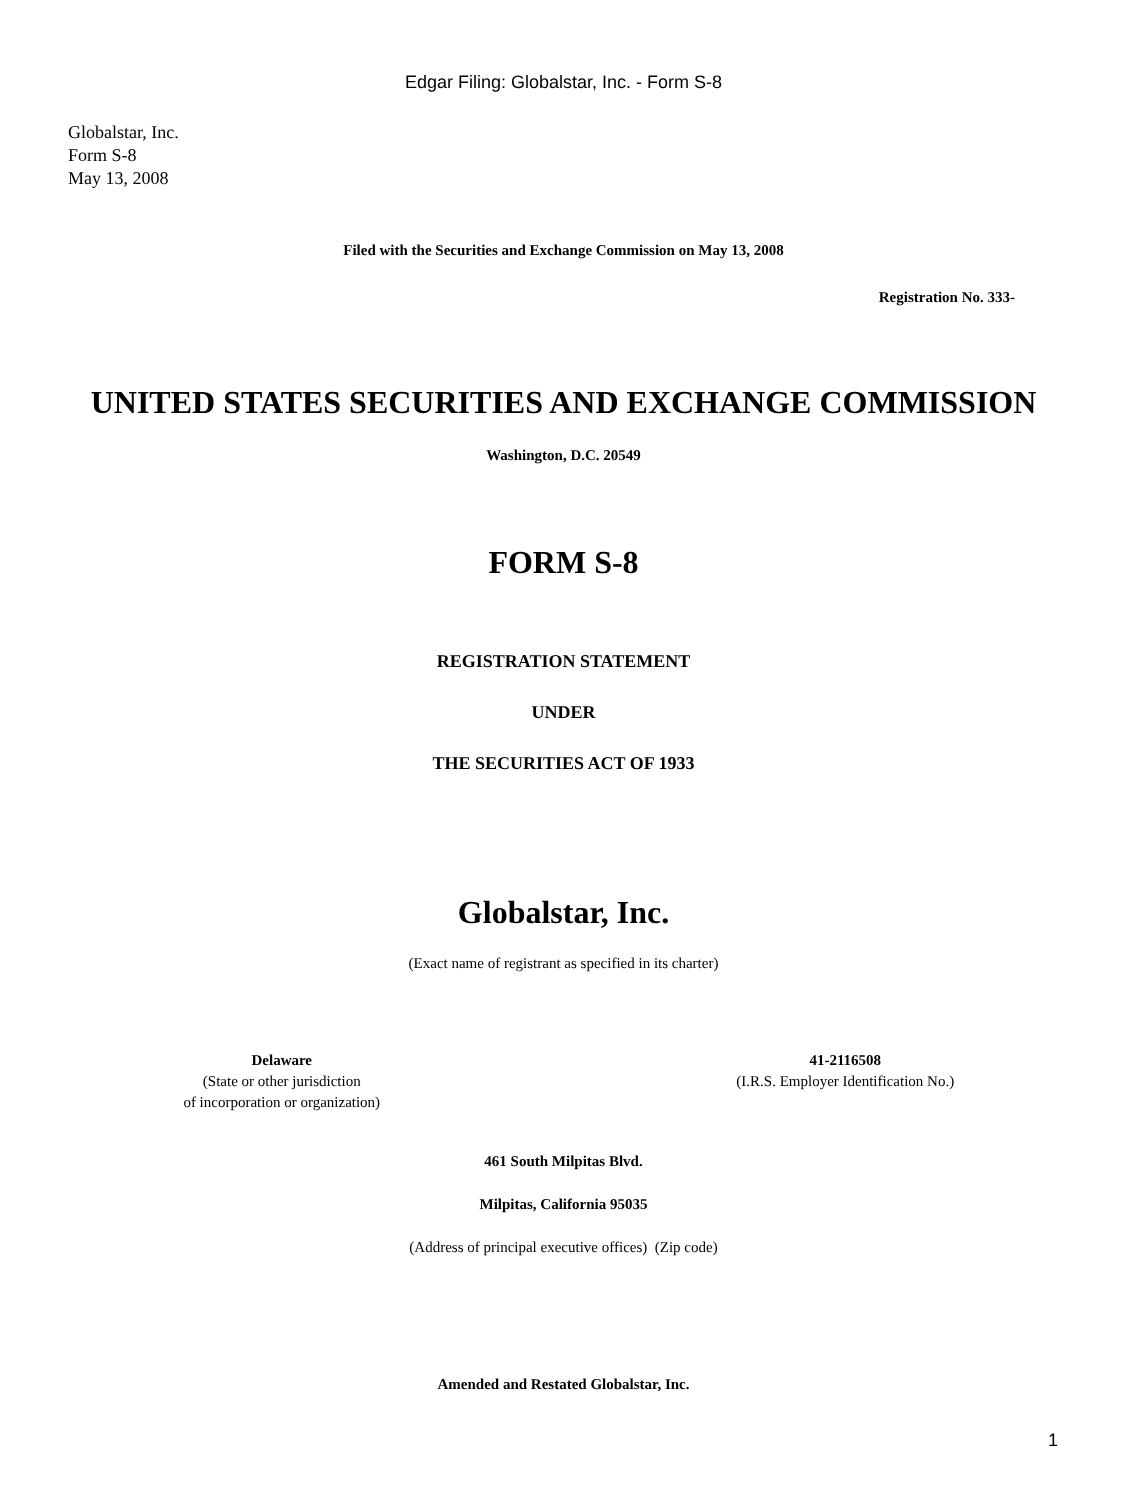Edgar Filing: Globalstar, Inc. - Form S-8
Globalstar, Inc.
Form S-8
May 13, 2008
Filed with the Securities and Exchange Commission on May 13, 2008
Registration No. 333-
UNITED STATES SECURITIES AND EXCHANGE COMMISSION
Washington, D.C. 20549
FORM S-8
REGISTRATION STATEMENT
UNDER
THE SECURITIES ACT OF 1933
Globalstar, Inc.
(Exact name of registrant as specified in its charter)
Delaware
(State or other jurisdiction
of incorporation or organization)
41-2116508
(I.R.S. Employer Identification No.)
461 South Milpitas Blvd.
Milpitas, California 95035
(Address of principal executive offices) (Zip code)
Amended and Restated Globalstar, Inc.
1